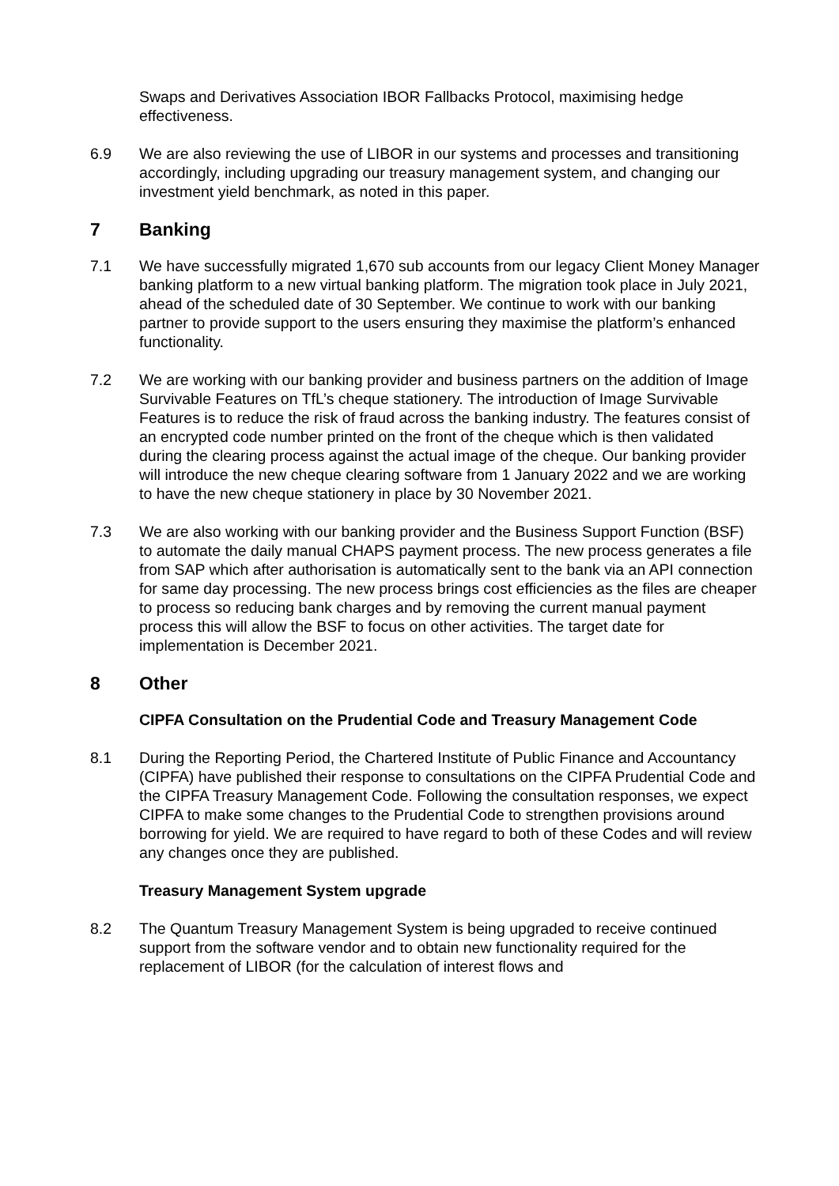Swaps and Derivatives Association IBOR Fallbacks Protocol, maximising hedge effectiveness.
6.9 We are also reviewing the use of LIBOR in our systems and processes and transitioning accordingly, including upgrading our treasury management system, and changing our investment yield benchmark, as noted in this paper.
7 Banking
7.1 We have successfully migrated 1,670 sub accounts from our legacy Client Money Manager banking platform to a new virtual banking platform. The migration took place in July 2021, ahead of the scheduled date of 30 September. We continue to work with our banking partner to provide support to the users ensuring they maximise the platform’s enhanced functionality.
7.2 We are working with our banking provider and business partners on the addition of Image Survivable Features on TfL’s cheque stationery. The introduction of Image Survivable Features is to reduce the risk of fraud across the banking industry. The features consist of an encrypted code number printed on the front of the cheque which is then validated during the clearing process against the actual image of the cheque. Our banking provider will introduce the new cheque clearing software from 1 January 2022 and we are working to have the new cheque stationery in place by 30 November 2021.
7.3 We are also working with our banking provider and the Business Support Function (BSF) to automate the daily manual CHAPS payment process. The new process generates a file from SAP which after authorisation is automatically sent to the bank via an API connection for same day processing. The new process brings cost efficiencies as the files are cheaper to process so reducing bank charges and by removing the current manual payment process this will allow the BSF to focus on other activities. The target date for implementation is December 2021.
8 Other
CIPFA Consultation on the Prudential Code and Treasury Management Code
8.1 During the Reporting Period, the Chartered Institute of Public Finance and Accountancy (CIPFA) have published their response to consultations on the CIPFA Prudential Code and the CIPFA Treasury Management Code. Following the consultation responses, we expect CIPFA to make some changes to the Prudential Code to strengthen provisions around borrowing for yield. We are required to have regard to both of these Codes and will review any changes once they are published.
Treasury Management System upgrade
8.2 The Quantum Treasury Management System is being upgraded to receive continued support from the software vendor and to obtain new functionality required for the replacement of LIBOR (for the calculation of interest flows and